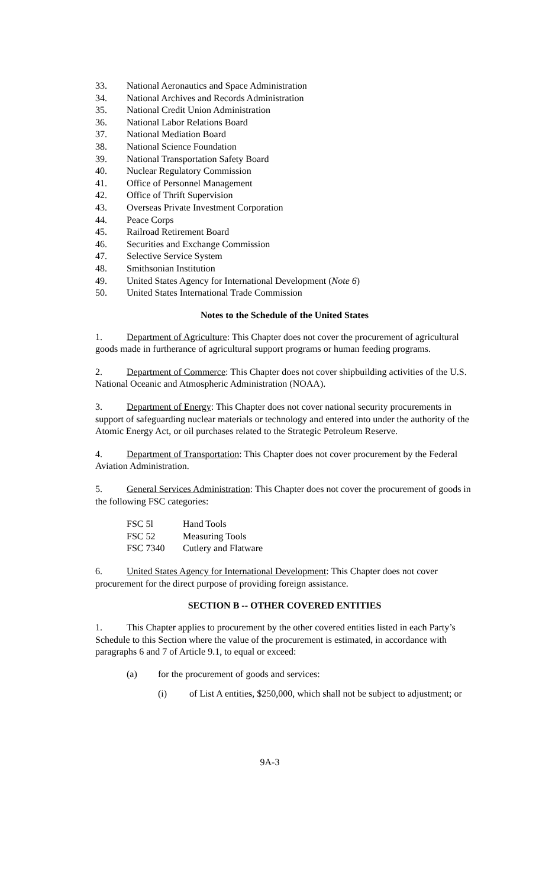33. National Aeronautics and Space Administration
34. National Archives and Records Administration
35. National Credit Union Administration
36. National Labor Relations Board
37. National Mediation Board
38. National Science Foundation
39. National Transportation Safety Board
40. Nuclear Regulatory Commission
41. Office of Personnel Management
42. Office of Thrift Supervision
43. Overseas Private Investment Corporation
44. Peace Corps
45. Railroad Retirement Board
46. Securities and Exchange Commission
47. Selective Service System
48. Smithsonian Institution
49. United States Agency for International Development (Note 6)
50. United States International Trade Commission
Notes to the Schedule of the United States
1. Department of Agriculture: This Chapter does not cover the procurement of agricultural goods made in furtherance of agricultural support programs or human feeding programs.
2. Department of Commerce: This Chapter does not cover shipbuilding activities of the U.S. National Oceanic and Atmospheric Administration (NOAA).
3. Department of Energy: This Chapter does not cover national security procurements in support of safeguarding nuclear materials or technology and entered into under the authority of the Atomic Energy Act, or oil purchases related to the Strategic Petroleum Reserve.
4. Department of Transportation: This Chapter does not cover procurement by the Federal Aviation Administration.
5. General Services Administration: This Chapter does not cover the procurement of goods in the following FSC categories:
FSC 5l Hand Tools
FSC 52 Measuring Tools
FSC 7340 Cutlery and Flatware
6. United States Agency for International Development: This Chapter does not cover procurement for the direct purpose of providing foreign assistance.
SECTION B -- OTHER COVERED ENTITIES
1. This Chapter applies to procurement by the other covered entities listed in each Party’s Schedule to this Section where the value of the procurement is estimated, in accordance with paragraphs 6 and 7 of Article 9.1, to equal or exceed:
(a) for the procurement of goods and services:
(i) of List A entities, $250,000, which shall not be subject to adjustment; or
9A-3